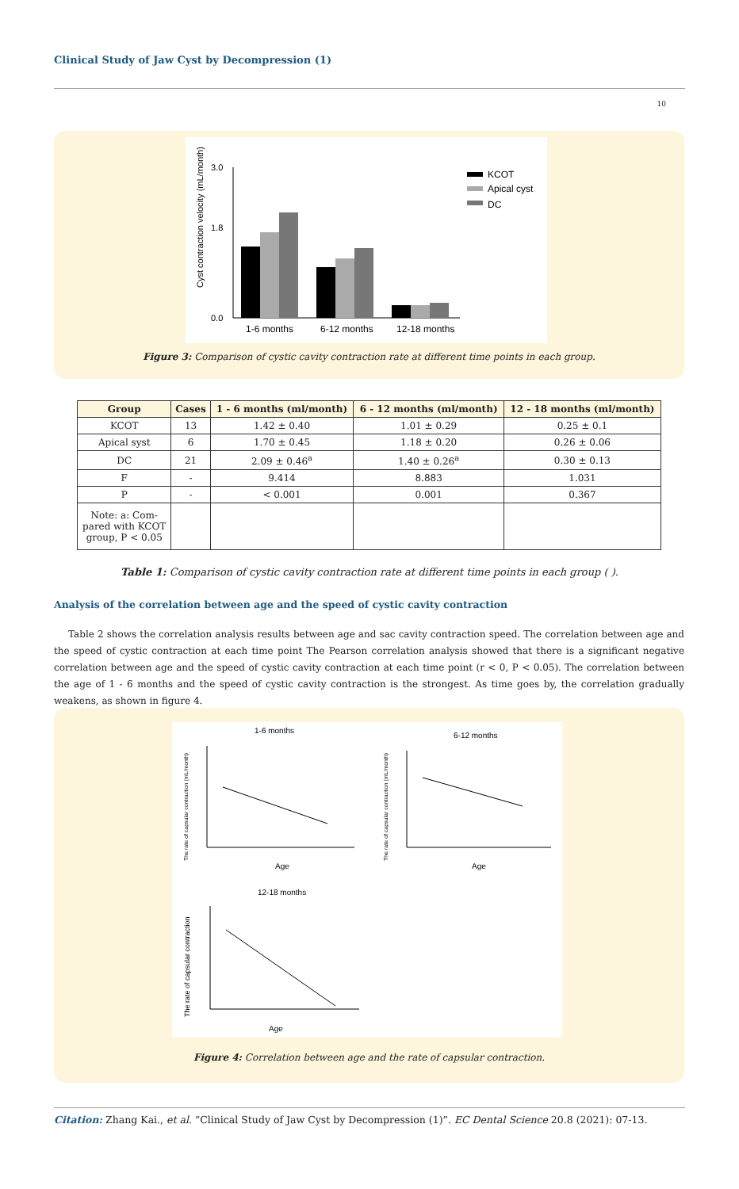Clinical Study of Jaw Cyst by Decompression (1)
10
Cyst contraction velocity (mL/month)
3.0
1.8
0.0
1-6 months
6-12 months
12-18 months
KCOT
Apical cyst
DC
Figure 3: Comparison of cystic cavity contraction rate at different time points in each group.
| Group | Cases | 1 - 6 months (ml/month) | 6 - 12 months (ml/month) | 12 - 18 months (ml/month) |
| --- | --- | --- | --- | --- |
| KCOT | 13 | 1.42 ± 0.40 | 1.01 ± 0.29 | 0.25 ± 0.1 |
| Apical syst | 6 | 1.70 ± 0.45 | 1.18 ± 0.20 | 0.26 ± 0.06 |
| DC | 21 | 2.09 ± 0.46<sup>a</sup> | 1.40 ± 0.26<sup>a</sup> | 0.30 ± 0.13 |
| F | - | 9.414 | 8.883 | 1.031 |
| P | - | < 0.001 | 0.001 | 0.367 |
| Note: a: Com- pared with KCOT group, P < 0.05 | | | | |
Table 1: Comparison of cystic cavity contraction rate at different time points in each group ( ).
Analysis of the correlation between age and the speed of cystic cavity contraction
Table 2 shows the correlation analysis results between age and sac cavity contraction speed. The correlation between age and the speed of cystic contraction at each time point The Pearson correlation analysis showed that there is a significant negative correlation between age and the speed of cystic cavity contraction at each time point (r < 0, P < 0.05). The correlation between the age of 1 - 6 months and the speed of cystic cavity contraction is the strongest. As time goes by, the correlation gradually weakens, as shown in figure 4.
1-6 months
6-12 months
12-18 months
Age
Age
Age
The rate of capsular contraction (mL/month)
The rate of capsular contraction (mL/month)
The rate of capsular contraction
Figure 4: Correlation between age and the rate of capsular contraction.
Citation: Zhang Kai., et al. “Clinical Study of Jaw Cyst by Decompression (1)”. EC Dental Science 20.8 (2021): 07-13.